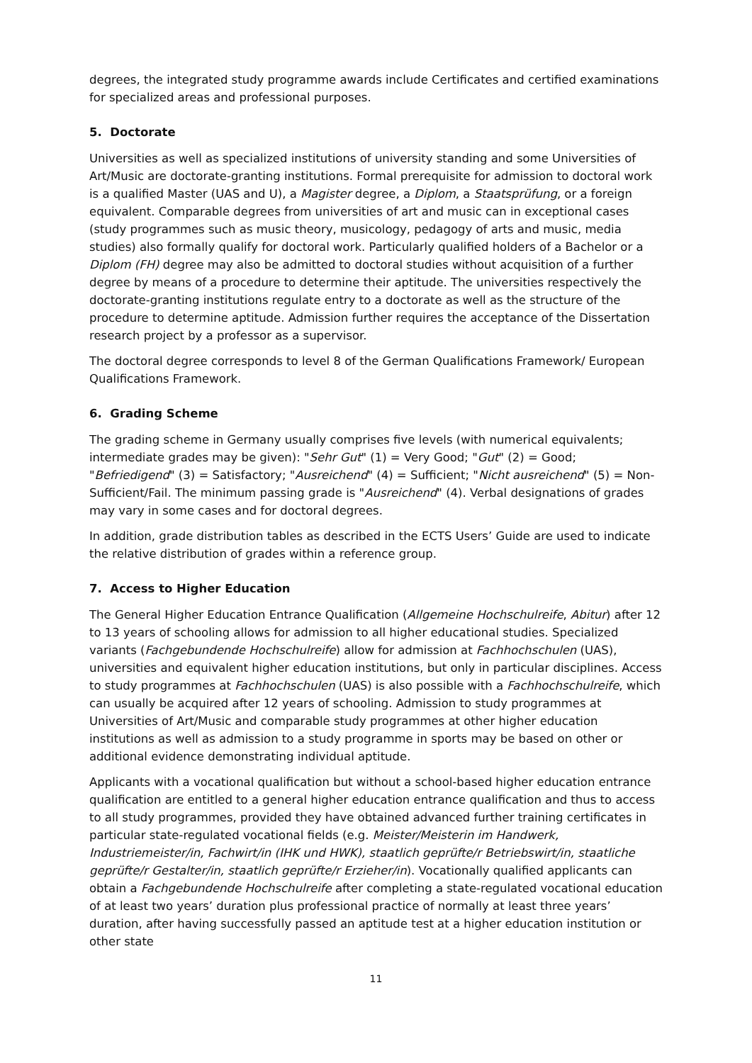degrees, the integrated study programme awards include Certificates and certified examinations for specialized areas and professional purposes.
5. Doctorate
Universities as well as specialized institutions of university standing and some Universities of Art/Music are doctorate-granting institutions. Formal prerequisite for admission to doctoral work is a qualified Master (UAS and U), a Magister degree, a Diplom, a Staatsprüfung, or a foreign equivalent. Comparable degrees from universities of art and music can in exceptional cases (study programmes such as music theory, musicology, pedagogy of arts and music, media studies) also formally qualify for doctoral work. Particularly qualified holders of a Bachelor or a Diplom (FH) degree may also be admitted to doctoral studies without acquisition of a further degree by means of a procedure to determine their aptitude. The universities respectively the doctorate-granting institutions regulate entry to a doctorate as well as the structure of the procedure to determine aptitude. Admission further requires the acceptance of the Dissertation research project by a professor as a supervisor.
The doctoral degree corresponds to level 8 of the German Qualifications Framework/ European Qualifications Framework.
6. Grading Scheme
The grading scheme in Germany usually comprises five levels (with numerical equivalents; intermediate grades may be given): "Sehr Gut" (1) = Very Good; "Gut" (2) = Good; "Befriedigend" (3) = Satisfactory; "Ausreichend" (4) = Sufficient; "Nicht ausreichend" (5) = Non-Sufficient/Fail. The minimum passing grade is "Ausreichend" (4). Verbal designations of grades may vary in some cases and for doctoral degrees.
In addition, grade distribution tables as described in the ECTS Users’ Guide are used to indicate the relative distribution of grades within a reference group.
7. Access to Higher Education
The General Higher Education Entrance Qualification (Allgemeine Hochschulreife, Abitur) after 12 to 13 years of schooling allows for admission to all higher educational studies. Specialized variants (Fachgebundende Hochschulreife) allow for admission at Fachhochschulen (UAS), universities and equivalent higher education institutions, but only in particular disciplines. Access to study programmes at Fachhochschulen (UAS) is also possible with a Fachhochschulreife, which can usually be acquired after 12 years of schooling. Admission to study programmes at Universities of Art/Music and comparable study programmes at other higher education institutions as well as admission to a study programme in sports may be based on other or additional evidence demonstrating individual aptitude.
Applicants with a vocational qualification but without a school-based higher education entrance qualification are entitled to a general higher education entrance qualification and thus to access to all study programmes, provided they have obtained advanced further training certificates in particular state-regulated vocational fields (e.g. Meister/Meisterin im Handwerk, Industriemeister/in, Fachwirt/in (IHK und HWK), staatlich geprüfte/r Betriebswirt/in, staatliche geprüfte/r Gestalter/in, staatlich geprüfte/r Erzieher/in). Vocationally qualified applicants can obtain a Fachgebundende Hochschulreife after completing a state-regulated vocational education of at least two years’ duration plus professional practice of normally at least three years’ duration, after having successfully passed an aptitude test at a higher education institution or other state
11